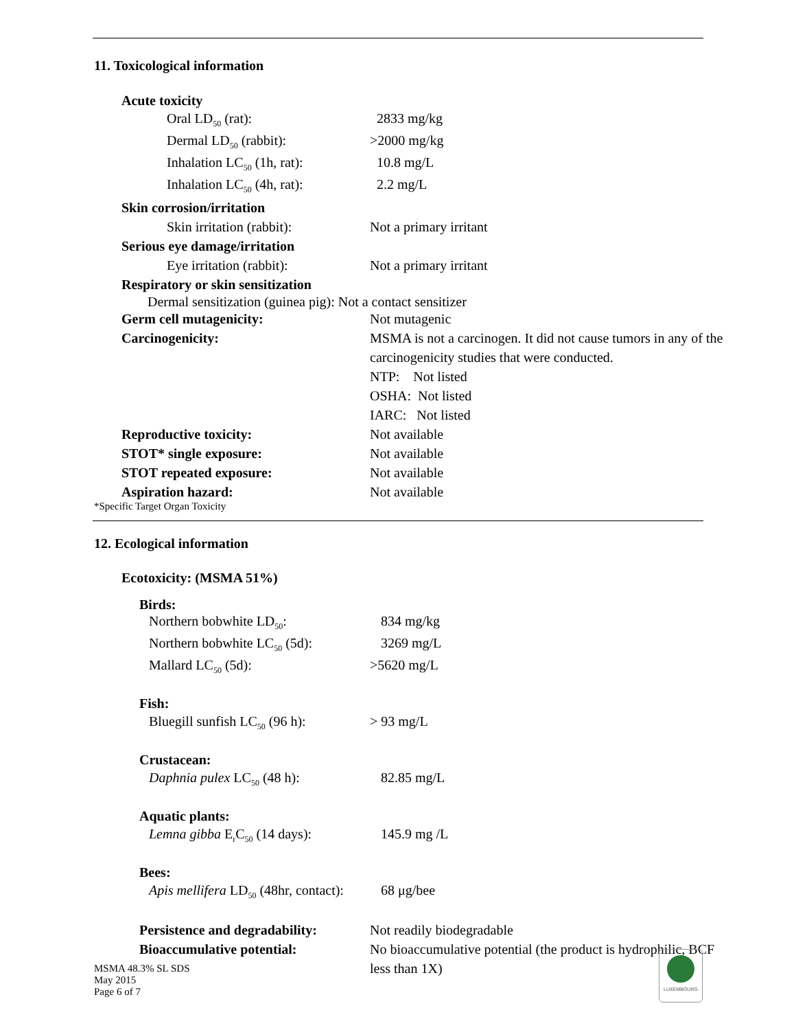11. Toxicological information
| Acute toxicity | |
| Oral LD<sub>50</sub> (rat): | 2833 mg/kg |
| Dermal LD<sub>50</sub> (rabbit): | >2000 mg/kg |
| Inhalation LC<sub>50</sub> (1h, rat): | 10.8 mg/L |
| Inhalation LC<sub>50</sub> (4h, rat): | 2.2 mg/L |
| Skin corrosion/irritation | |
| Skin irritation (rabbit): | Not a primary irritant |
| Serious eye damage/irritation | |
| Eye irritation (rabbit): | Not a primary irritant |
| Respiratory or skin sensitization | |
| Dermal sensitization (guinea pig): Not a contact sensitizer | |
| Germ cell mutagenicity: | Not mutagenic |
| Carcinogenicity: | MSMA is not a carcinogen. It did not cause tumors in any of the carcinogenicity studies that were conducted. NTP: Not listed OSHA: Not listed IARC: Not listed |
| Reproductive toxicity: | Not available |
| STOT* single exposure: | Not available |
| STOT repeated exposure: | Not available |
| Aspiration hazard: | Not available |
*Specific Target Organ Toxicity
12. Ecological information
Ecotoxicity: (MSMA 51%)
| Birds: | |
| Northern bobwhite LD<sub>50</sub>: | 834 mg/kg |
| Northern bobwhite LC<sub>50</sub> (5d): | 3269 mg/L |
| Mallard LC<sub>50</sub> (5d): | >5620 mg/L |
| Fish: | |
| Bluegill sunfish LC<sub>50</sub> (96 h): | > 93 mg/L |
| Crustacean: | |
| Daphnia pulex LC<sub>50</sub> (48 h): | 82.85 mg/L |
| Aquatic plants: | |
| Lemna gibba E<sub>r</sub>C<sub>50</sub> (14 days): | 145.9 mg /L |
| Bees: | |
| Apis mellifera LD<sub>50</sub> (48hr, contact): | 68 μg/bee |
| Persistence and degradability: | Not readily biodegradable |
| Bioaccumulative potential: | No bioaccumulative potential (the product is hydrophilic, BCF less than 1X) |
MSMA 48.3% SL SDS
May 2015
Page 6 of 7
LUXEMBOURG